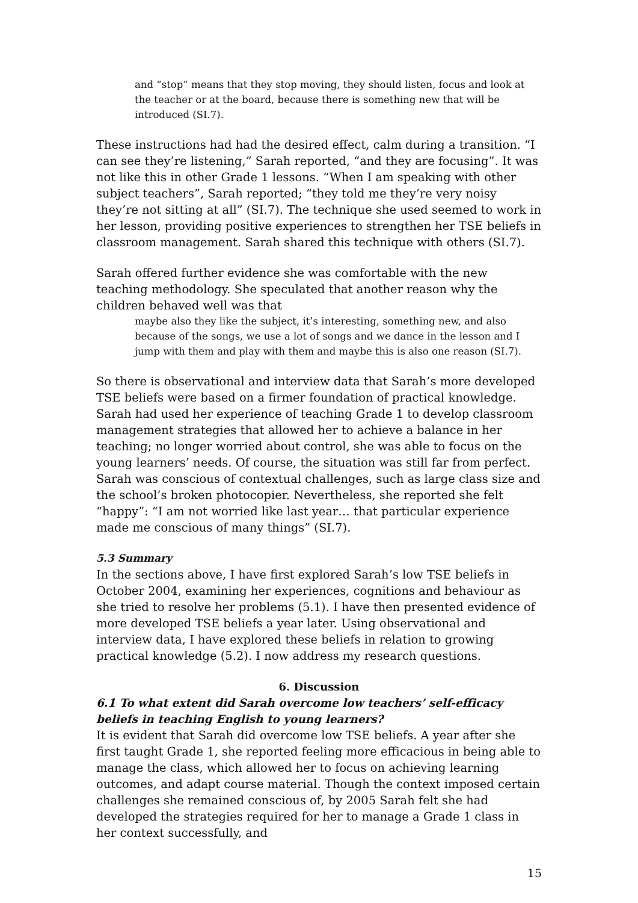and “stop” means that they stop moving, they should listen, focus and look at the teacher or at the board, because there is something new that will be introduced (SI.7).
These instructions had had the desired effect, calm during a transition. “I can see they’re listening,” Sarah reported, “and they are focusing”. It was not like this in other Grade 1 lessons. “When I am speaking with other subject teachers”, Sarah reported; “they told me they’re very noisy they’re not sitting at all” (SI.7). The technique she used seemed to work in her lesson, providing positive experiences to strengthen her TSE beliefs in classroom management. Sarah shared this technique with others (SI.7).
Sarah offered further evidence she was comfortable with the new teaching methodology. She speculated that another reason why the children behaved well was that
maybe also they like the subject, it’s interesting, something new, and also because of the songs, we use a lot of songs and we dance in the lesson and I jump with them and play with them and maybe this is also one reason (SI.7).
So there is observational and interview data that Sarah’s more developed TSE beliefs were based on a firmer foundation of practical knowledge. Sarah had used her experience of teaching Grade 1 to develop classroom management strategies that allowed her to achieve a balance in her teaching; no longer worried about control, she was able to focus on the young learners’ needs. Of course, the situation was still far from perfect. Sarah was conscious of contextual challenges, such as large class size and the school’s broken photocopier. Nevertheless, she reported she felt “happy”: “I am not worried like last year… that particular experience made me conscious of many things” (SI.7).
5.3 Summary
In the sections above, I have first explored Sarah’s low TSE beliefs in October 2004, examining her experiences, cognitions and behaviour as she tried to resolve her problems (5.1). I have then presented evidence of more developed TSE beliefs a year later. Using observational and interview data, I have explored these beliefs in relation to growing practical knowledge (5.2). I now address my research questions.
6. Discussion
6.1 To what extent did Sarah overcome low teachers’ self-efficacy beliefs in teaching English to young learners?
It is evident that Sarah did overcome low TSE beliefs. A year after she first taught Grade 1, she reported feeling more efficacious in being able to manage the class, which allowed her to focus on achieving learning outcomes, and adapt course material. Though the context imposed certain challenges she remained conscious of, by 2005 Sarah felt she had developed the strategies required for her to manage a Grade 1 class in her context successfully, and
15